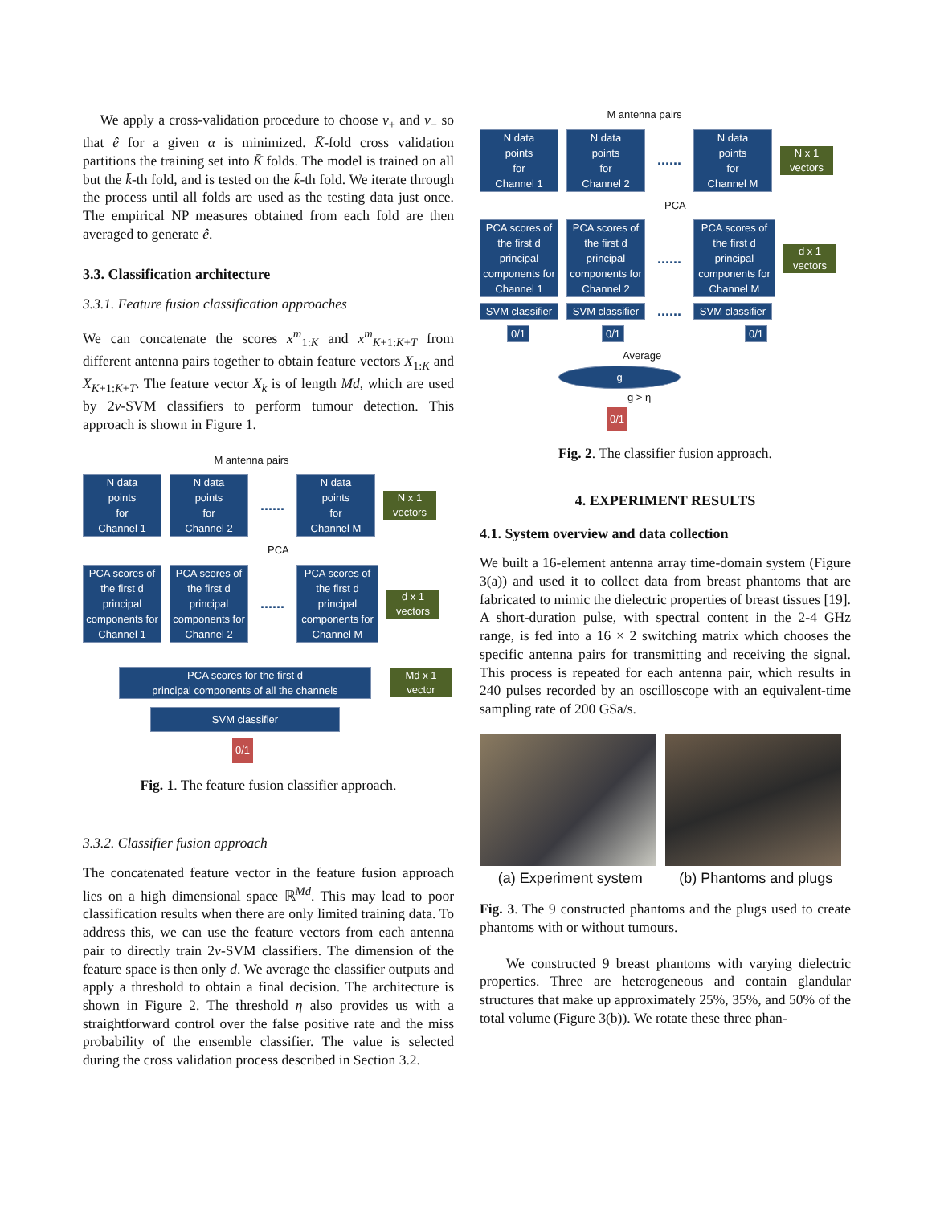We apply a cross-validation procedure to choose ν<sub>+</sub> and ν<sub>−</sub> so that ê for a given α is minimized. K̄-fold cross validation partitions the training set into K̄ folds. The model is trained on all but the k̄-th fold, and is tested on the k̄-th fold. We iterate through the process until all folds are used as the testing data just once. The empirical NP measures obtained from each fold are then averaged to generate ê.
3.3. Classification architecture
3.3.1. Feature fusion classification approaches
We can concatenate the scores x<sup>m</sup><sub>1:K</sub> and x<sup>m</sup><sub>K+1:K+T</sub> from different antenna pairs together to obtain feature vectors X<sub>1:K</sub> and X<sub>K+1:K+T</sub>. The feature vector X<sub>k</sub> is of length Md, which are used by 2ν-SVM classifiers to perform tumour detection. This approach is shown in Figure 1.
M antenna pairs
N data
points
for
Channel 1 N data
points
for
Channel 2...... N data
points
for
Channel M N x 1
vectors
PCA
PCA scores of the first d principal components for Channel 1 PCA scores of the first d principal components for Channel 2...... PCA scores of the first d principal components for Channel M d x 1
vectors
PCA scores for the first d
principal components of all the channels Md x 1
vector
SVM classifier
0/1
Fig. 1. The feature fusion classifier approach.
3.3.2. Classifier fusion approach
The concatenated feature vector in the feature fusion approach lies on a high dimensional space ℝ<sup>Md</sup>. This may lead to poor classification results when there are only limited training data. To address this, we can use the feature vectors from each antenna pair to directly train 2ν-SVM classifiers. The dimension of the feature space is then only d. We average the classifier outputs and apply a threshold to obtain a final decision. The architecture is shown in Figure 2. The threshold η also provides us with a straightforward control over the false positive rate and the miss probability of the ensemble classifier. The value is selected during the cross validation process described in Section 3.2.
M antenna pairs
N data
points
for
Channel 1 N data
points
for
Channel 2...... N data
points
for
Channel M N x 1
vectors
PCA
PCA scores of the first d principal components for Channel 1 PCA scores of the first d principal components for Channel 2...... PCA scores of the first d principal components for Channel M d x 1
vectors
SVM classifier SVM classifier...... SVM classifier
0/1 0/1 0/1
Average
g
g > η
0/1
Fig. 2. The classifier fusion approach.
4. EXPERIMENT RESULTS
4.1. System overview and data collection
We built a 16-element antenna array time-domain system (Figure 3(a)) and used it to collect data from breast phantoms that are fabricated to mimic the dielectric properties of breast tissues [19]. A short-duration pulse, with spectral content in the 2-4 GHz range, is fed into a 16 × 2 switching matrix which chooses the specific antenna pairs for transmitting and receiving the signal. This process is repeated for each antenna pair, which results in 240 pulses recorded by an oscilloscope with an equivalent-time sampling rate of 200 GSa/s.
(a) Experiment system (b) Phantoms and plugs
Fig. 3. The 9 constructed phantoms and the plugs used to create phantoms with or without tumours.
We constructed 9 breast phantoms with varying dielectric properties. Three are heterogeneous and contain glandular structures that make up approximately 25%, 35%, and 50% of the total volume (Figure 3(b)). We rotate these three phan-